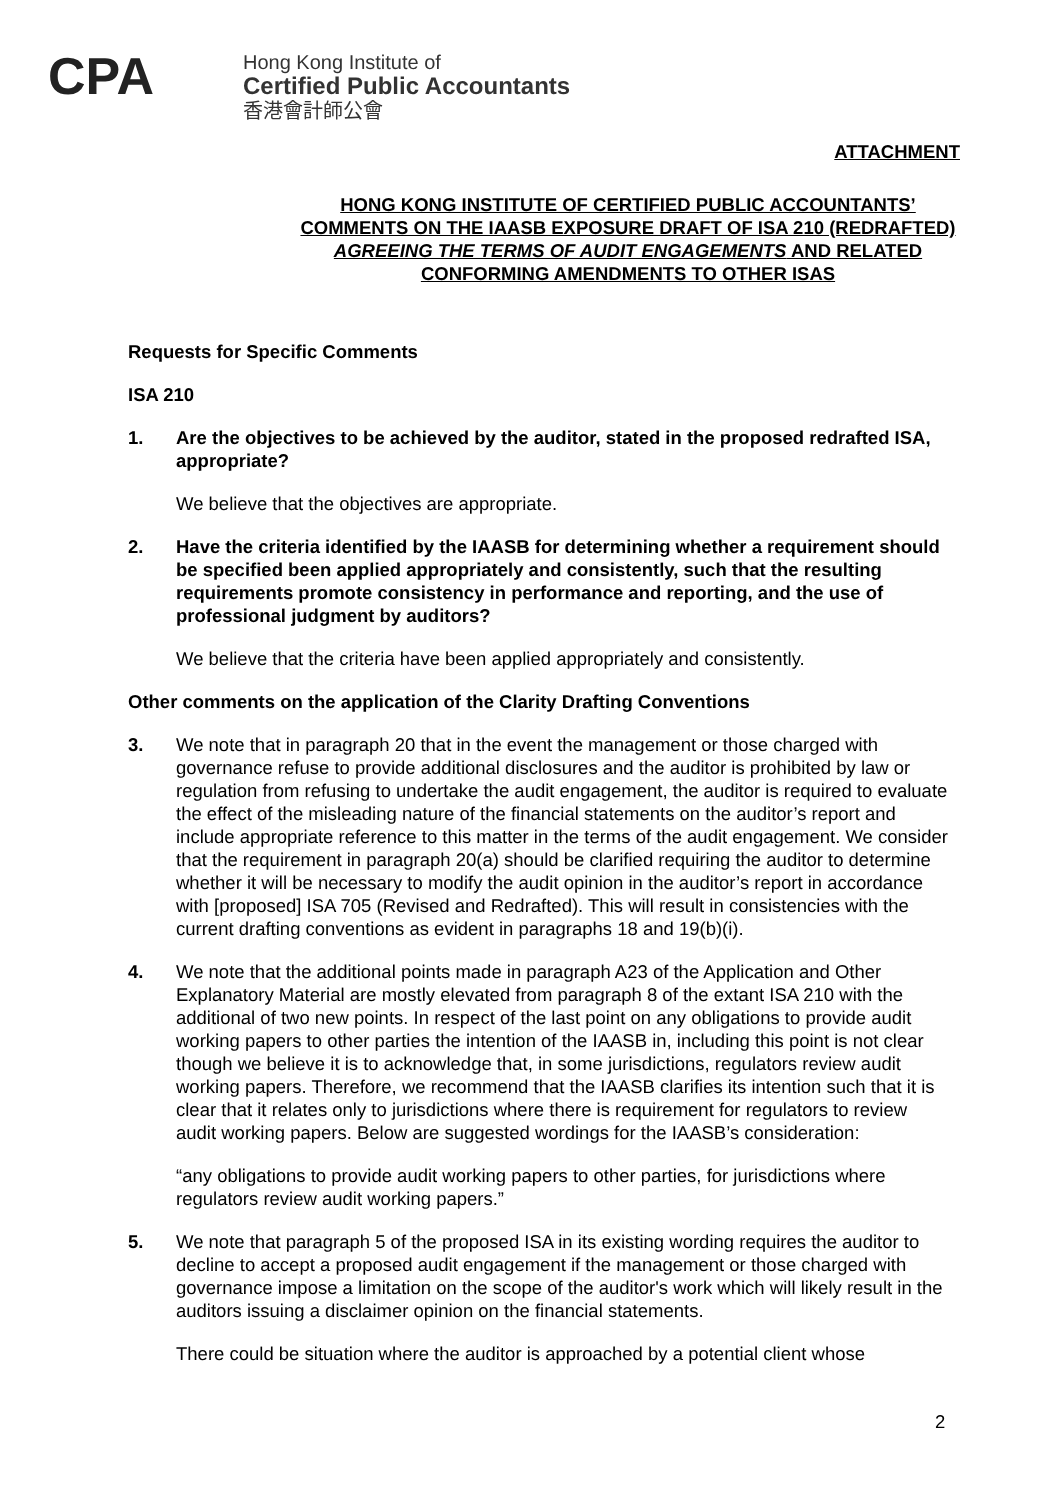CPA
Hong Kong Institute of
Certified Public Accountants
香港會計師公會
ATTACHMENT
HONG KONG INSTITUTE OF CERTIFIED PUBLIC ACCOUNTANTS’
COMMENTS ON THE IAASB EXPOSURE DRAFT OF ISA 210 (REDRAFTED)
AGREEING THE TERMS OF AUDIT ENGAGEMENTS AND RELATED
CONFORMING AMENDMENTS TO OTHER ISAS
Requests for Specific Comments
ISA 210
1. Are the objectives to be achieved by the auditor, stated in the proposed redrafted ISA, appropriate?
We believe that the objectives are appropriate.
2. Have the criteria identified by the IAASB for determining whether a requirement should be specified been applied appropriately and consistently, such that the resulting requirements promote consistency in performance and reporting, and the use of professional judgment by auditors?
We believe that the criteria have been applied appropriately and consistently.
Other comments on the application of the Clarity Drafting Conventions
3. We note that in paragraph 20 that in the event the management or those charged with governance refuse to provide additional disclosures and the auditor is prohibited by law or regulation from refusing to undertake the audit engagement, the auditor is required to evaluate the effect of the misleading nature of the financial statements on the auditor’s report and include appropriate reference to this matter in the terms of the audit engagement. We consider that the requirement in paragraph 20(a) should be clarified requiring the auditor to determine whether it will be necessary to modify the audit opinion in the auditor’s report in accordance with [proposed] ISA 705 (Revised and Redrafted). This will result in consistencies with the current drafting conventions as evident in paragraphs 18 and 19(b)(i).
4. We note that the additional points made in paragraph A23 of the Application and Other Explanatory Material are mostly elevated from paragraph 8 of the extant ISA 210 with the additional of two new points. In respect of the last point on any obligations to provide audit working papers to other parties the intention of the IAASB in, including this point is not clear though we believe it is to acknowledge that, in some jurisdictions, regulators review audit working papers. Therefore, we recommend that the IAASB clarifies its intention such that it is clear that it relates only to jurisdictions where there is requirement for regulators to review audit working papers. Below are suggested wordings for the IAASB’s consideration:
“any obligations to provide audit working papers to other parties, for jurisdictions where regulators review audit working papers.”
5. We note that paragraph 5 of the proposed ISA in its existing wording requires the auditor to decline to accept a proposed audit engagement if the management or those charged with governance impose a limitation on the scope of the auditor's work which will likely result in the auditors issuing a disclaimer opinion on the financial statements.
There could be situation where the auditor is approached by a potential client whose
2